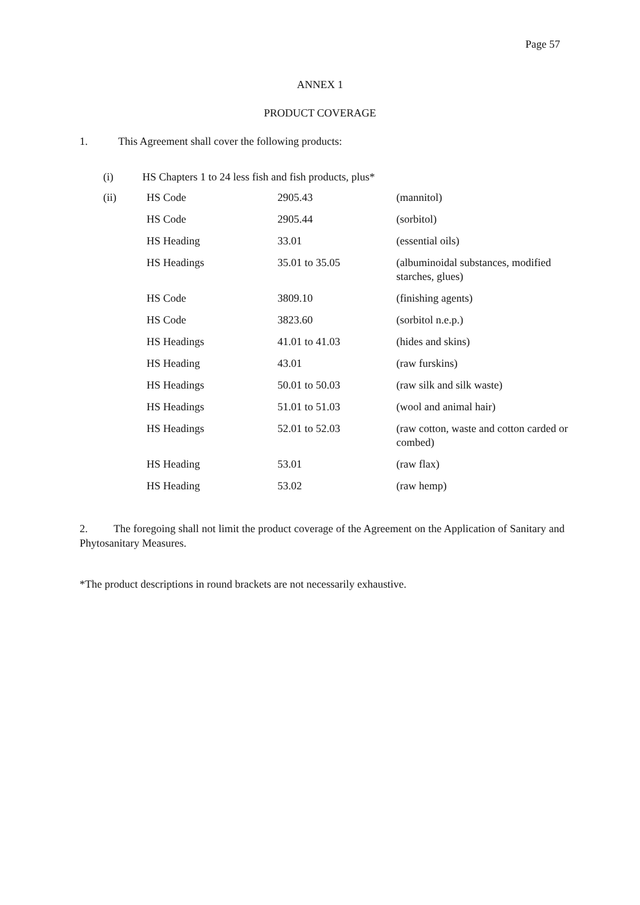Page 57
ANNEX 1
PRODUCT COVERAGE
1. This Agreement shall cover the following products:
(i) HS Chapters 1 to 24 less fish and fish products, plus*
| (ii) | HS Code | 2905.43 | (mannitol) |
| | HS Code | 2905.44 | (sorbitol) |
| | HS Heading | 33.01 | (essential oils) |
| | HS Headings | 35.01 to 35.05 | (albuminoidal substances, modified starches, glues) |
| | HS Code | 3809.10 | (finishing agents) |
| | HS Code | 3823.60 | (sorbitol n.e.p.) |
| | HS Headings | 41.01 to 41.03 | (hides and skins) |
| | HS Heading | 43.01 | (raw furskins) |
| | HS Headings | 50.01 to 50.03 | (raw silk and silk waste) |
| | HS Headings | 51.01 to 51.03 | (wool and animal hair) |
| | HS Headings | 52.01 to 52.03 | (raw cotton, waste and cotton carded or combed) |
| | HS Heading | 53.01 | (raw flax) |
| | HS Heading | 53.02 | (raw hemp) |
2. The foregoing shall not limit the product coverage of the Agreement on the Application of Sanitary and Phytosanitary Measures.
*The product descriptions in round brackets are not necessarily exhaustive.